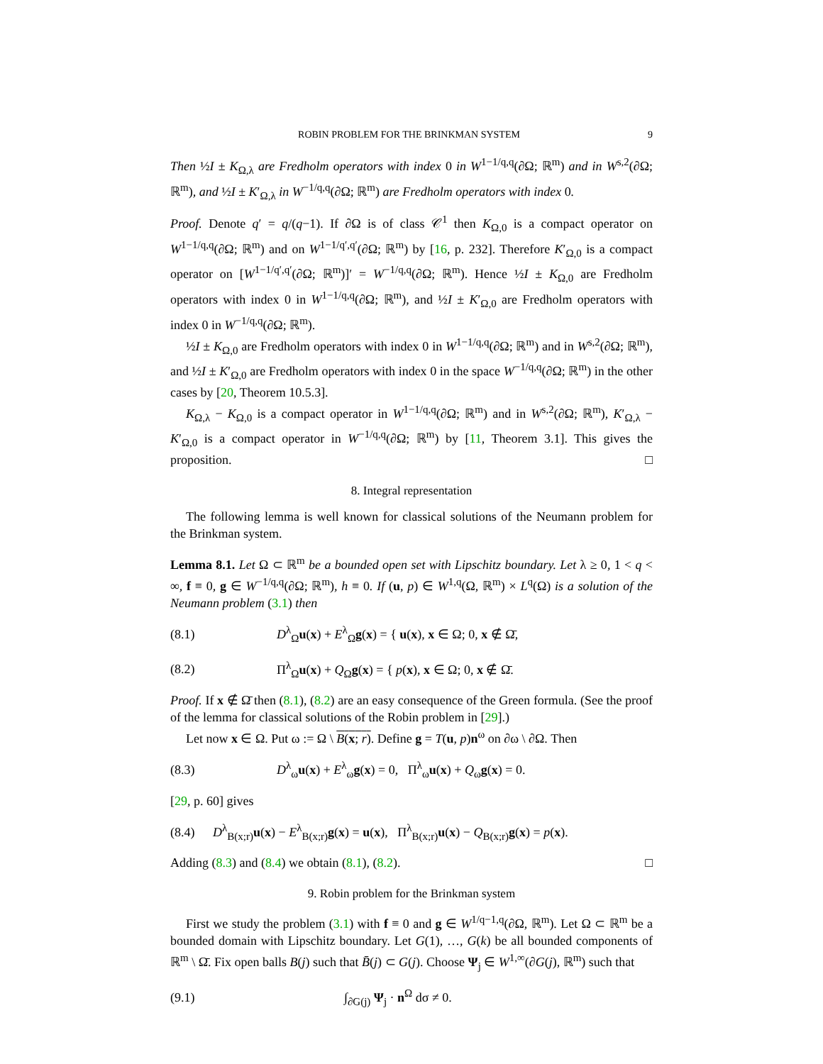ROBIN PROBLEM FOR THE BRINKMAN SYSTEM 9
Then ½I ± K<sub>Ω,λ</sub> are Fredholm operators with index 0 in W<sup>1−1/q,q</sup>(∂Ω; ℝ<sup>m</sup>) and in W<sup>s,2</sup>(∂Ω; ℝ<sup>m</sup>), and ½I ± K′<sub>Ω,λ</sub> in W<sup>−1/q,q</sup>(∂Ω; ℝ<sup>m</sup>) are Fredholm operators with index 0.
Proof. Denote q′ = q/(q−1). If ∂Ω is of class 𝒞<sup>1</sup> then K<sub>Ω,0</sub> is a compact operator on W<sup>1−1/q,q</sup>(∂Ω; ℝ<sup>m</sup>) and on W<sup>1−1/q′,q′</sup>(∂Ω; ℝ<sup>m</sup>) by [16, p. 232]. Therefore K′<sub>Ω,0</sub> is a compact operator on [W<sup>1−1/q′,q′</sup>(∂Ω; ℝ<sup>m</sup>)]′ = W<sup>−1/q,q</sup>(∂Ω; ℝ<sup>m</sup>). Hence ½I ± K<sub>Ω,0</sub> are Fredholm operators with index 0 in W<sup>1−1/q,q</sup>(∂Ω; ℝ<sup>m</sup>), and ½I ± K′<sub>Ω,0</sub> are Fredholm operators with index 0 in W<sup>−1/q,q</sup>(∂Ω; ℝ<sup>m</sup>).
½I ± K<sub>Ω,0</sub> are Fredholm operators with index 0 in W<sup>1−1/q,q</sup>(∂Ω; ℝ<sup>m</sup>) and in W<sup>s,2</sup>(∂Ω; ℝ<sup>m</sup>), and ½I ± K′<sub>Ω,0</sub> are Fredholm operators with index 0 in the space W<sup>−1/q,q</sup>(∂Ω; ℝ<sup>m</sup>) in the other cases by [20, Theorem 10.5.3].
K<sub>Ω,λ</sub> − K<sub>Ω,0</sub> is a compact operator in W<sup>1−1/q,q</sup>(∂Ω; ℝ<sup>m</sup>) and in W<sup>s,2</sup>(∂Ω; ℝ<sup>m</sup>), K′<sub>Ω,λ</sub> − K′<sub>Ω,0</sub> is a compact operator in W<sup>−1/q,q</sup>(∂Ω; ℝ<sup>m</sup>) by [11, Theorem 3.1]. This gives the proposition. □
8. Integral representation
The following lemma is well known for classical solutions of the Neumann problem for the Brinkman system.
Lemma 8.1. Let Ω ⊂ ℝ<sup>m</sup> be a bounded open set with Lipschitz boundary. Let λ ≥ 0, 1 < q < ∞, f ≡ 0, g ∈ W<sup>−1/q,q</sup>(∂Ω; ℝ<sup>m</sup>), h ≡ 0. If (u, p) ∈ W<sup>1,q</sup>(Ω, ℝ<sup>m</sup>) × L<sup>q</sup>(Ω) is a solution of the Neumann problem (3.1) then
(8.1) D<sup>λ</sup><sub>Ω</sub>u(x) + E<sup>λ</sup><sub>Ω</sub>g(x) = { u(x), x ∈ Ω; 0, x ∉ Ω̄,
(8.2) Π<sup>λ</sup><sub>Ω</sub>u(x) + Q<sub>Ω</sub>g(x) = { p(x), x ∈ Ω; 0, x ∉ Ω̄.
Proof. If x ∉ Ω̄ then (8.1), (8.2) are an easy consequence of the Green formula. (See the proof of the lemma for classical solutions of the Robin problem in [29].)
Let now x ∈ Ω. Put ω := Ω \ B(x; r). Define g = T(u, p)n<sup>ω</sup> on ∂ω \ ∂Ω. Then
(8.3) D<sup>λ</sup><sub>ω</sub>u(x) + E<sup>λ</sup><sub>ω</sub>g(x) = 0, Π<sup>λ</sup><sub>ω</sub>u(x) + Q<sub>ω</sub>g(x) = 0.
[29, p. 60] gives
(8.4) D<sup>λ</sup><sub>B(x;r)</sub>u(x) − E<sup>λ</sup><sub>B(x;r)</sub>g(x) = u(x), Π<sup>λ</sup><sub>B(x;r)</sub>u(x) − Q<sub>B(x;r)</sub>g(x) = p(x).
Adding (8.3) and (8.4) we obtain (8.1), (8.2). □
9. Robin problem for the Brinkman system
First we study the problem (3.1) with f ≡ 0 and g ∈ W<sup>1/q−1,q</sup>(∂Ω, ℝ<sup>m</sup>). Let Ω ⊂ ℝ<sup>m</sup> be a bounded domain with Lipschitz boundary. Let G(1), …, G(k) be all bounded components of ℝ<sup>m</sup> \ Ω̄. Fix open balls B(j) such that B̄(j) ⊂ G(j). Choose Ψ<sub>j</sub> ∈ W<sup>1,∞</sup>(∂G(j), ℝ<sup>m</sup>) such that
(9.1) ∫<sub>∂G(j)</sub> Ψ<sub>j</sub> · n<sup>Ω</sup> dσ ≠ 0.